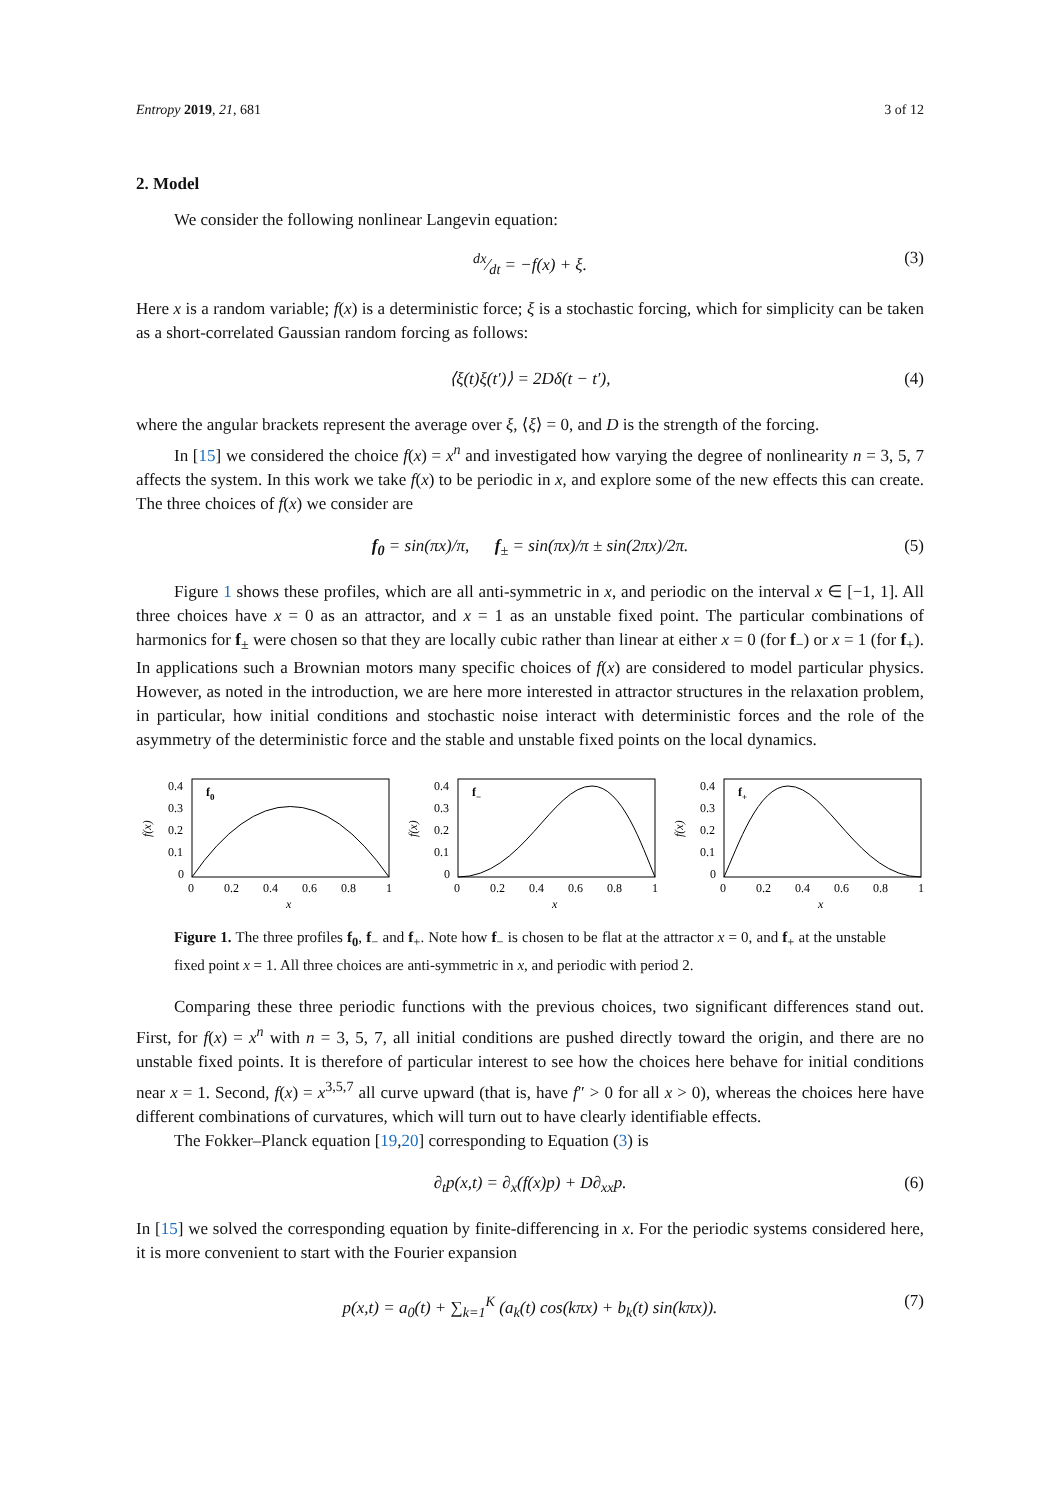Entropy 2019, 21, 681 3 of 12
2. Model
We consider the following nonlinear Langevin equation:
dx⁄dt = −f(x) + ξ. (3)
Here x is a random variable; f(x) is a deterministic force; ξ is a stochastic forcing, which for simplicity can be taken as a short-correlated Gaussian random forcing as follows:
⟨ξ(t)ξ(t′)⟩ = 2Dδ(t − t′), (4)
where the angular brackets represent the average over ξ, ⟨ξ⟩ = 0, and D is the strength of the forcing.
In [15] we considered the choice f(x) = x<sup>n</sup> and investigated how varying the degree of nonlinearity n = 3, 5, 7 affects the system. In this work we take f(x) to be periodic in x, and explore some of the new effects this can create. The three choices of f(x) we consider are
f<sub>0</sub> = sin(πx)/π, f<sub>±</sub> = sin(πx)/π ± sin(2πx)/2π. (5)
Figure 1 shows these profiles, which are all anti-symmetric in x, and periodic on the interval x ∈ [−1, 1]. All three choices have x = 0 as an attractor, and x = 1 as an unstable fixed point. The particular combinations of harmonics for f<sub>±</sub> were chosen so that they are locally cubic rather than linear at either x = 0 (for f<sub>−</sub>) or x = 1 (for f<sub>+</sub>). In applications such a Brownian motors many specific choices of f(x) are considered to model particular physics. However, as noted in the introduction, we are here more interested in attractor structures in the relaxation problem, in particular, how initial conditions and stochastic noise interact with deterministic forces and the role of the asymmetry of the deterministic force and the stable and unstable fixed points on the local dynamics.
f(x)
0.4
0.3
0.2
0.1
0
f0
0
0.2
0.4
0.6
0.8
1
x
f(x)
0.4
0.3
0.2
0.1
0
f−
0
0.2
0.4
0.6
0.8
1
x
f(x)
0.4
0.3
0.2
0.1
0
f+
0
0.2
0.4
0.6
0.8
1
x
Figure 1. The three profiles f<sub>0</sub>, f<sub>−</sub> and f<sub>+</sub>. Note how f<sub>−</sub> is chosen to be flat at the attractor x = 0, and f<sub>+</sub> at the unstable fixed point x = 1. All three choices are anti-symmetric in x, and periodic with period 2.
Comparing these three periodic functions with the previous choices, two significant differences stand out. First, for f(x) = x<sup>n</sup> with n = 3, 5, 7, all initial conditions are pushed directly toward the origin, and there are no unstable fixed points. It is therefore of particular interest to see how the choices here behave for initial conditions near x = 1. Second, f(x) = x<sup>3,5,7</sup> all curve upward (that is, have f″ > 0 for all x > 0), whereas the choices here have different combinations of curvatures, which will turn out to have clearly identifiable effects.
The Fokker–Planck equation [19,20] corresponding to Equation (3) is
∂<sub>t</sub>p(x,t) = ∂<sub>x</sub>(f(x)p) + D∂<sub>xx</sub>p. (6)
In [15] we solved the corresponding equation by finite-differencing in x. For the periodic systems considered here, it is more convenient to start with the Fourier expansion
p(x,t) = a<sub>0</sub>(t) + ∑<sub>k=1</sub><sup>K</sup> (a<sub>k</sub>(t) cos(kπx) + b<sub>k</sub>(t) sin(kπx)). (7)